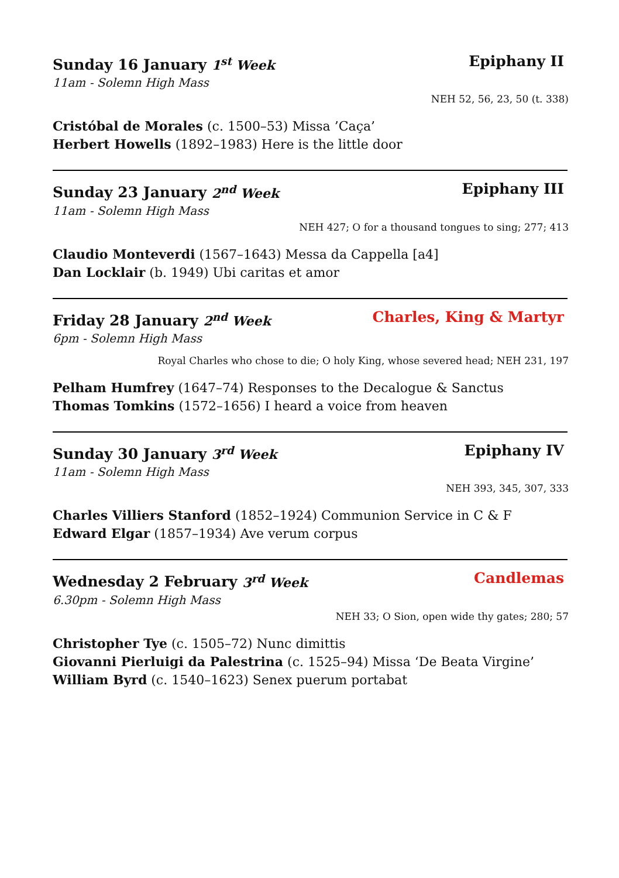Sunday 16 January 1<sup>st</sup> Week Epiphany II
11am - Solemn High Mass
NEH 52, 56, 23, 50 (t. 338)
Cristóbal de Morales (c. 1500–53) Missa ’Caça’
Herbert Howells (1892–1983) Here is the little door
Sunday 23 January 2<sup>nd</sup> Week Epiphany III
11am - Solemn High Mass
NEH 427; O for a thousand tongues to sing; 277; 413
Claudio Monteverdi (1567–1643) Messa da Cappella [a4]
Dan Locklair (b. 1949) Ubi caritas et amor
Friday 28 January 2<sup>nd</sup> Week Charles, King & Martyr
6pm - Solemn High Mass
Royal Charles who chose to die; O holy King, whose severed head; NEH 231, 197
Pelham Humfrey (1647–74) Responses to the Decalogue & Sanctus
Thomas Tomkins (1572–1656) I heard a voice from heaven
Sunday 30 January 3<sup>rd</sup> Week Epiphany IV
11am - Solemn High Mass
NEH 393, 345, 307, 333
Charles Villiers Stanford (1852–1924) Communion Service in C & F
Edward Elgar (1857–1934) Ave verum corpus
Wednesday 2 February 3<sup>rd</sup> Week Candlemas
6.30pm - Solemn High Mass
NEH 33; O Sion, open wide thy gates; 280; 57
Christopher Tye (c. 1505–72) Nunc dimittis
Giovanni Pierluigi da Palestrina (c. 1525–94) Missa ‘De Beata Virgine’
William Byrd (c. 1540–1623) Senex puerum portabat